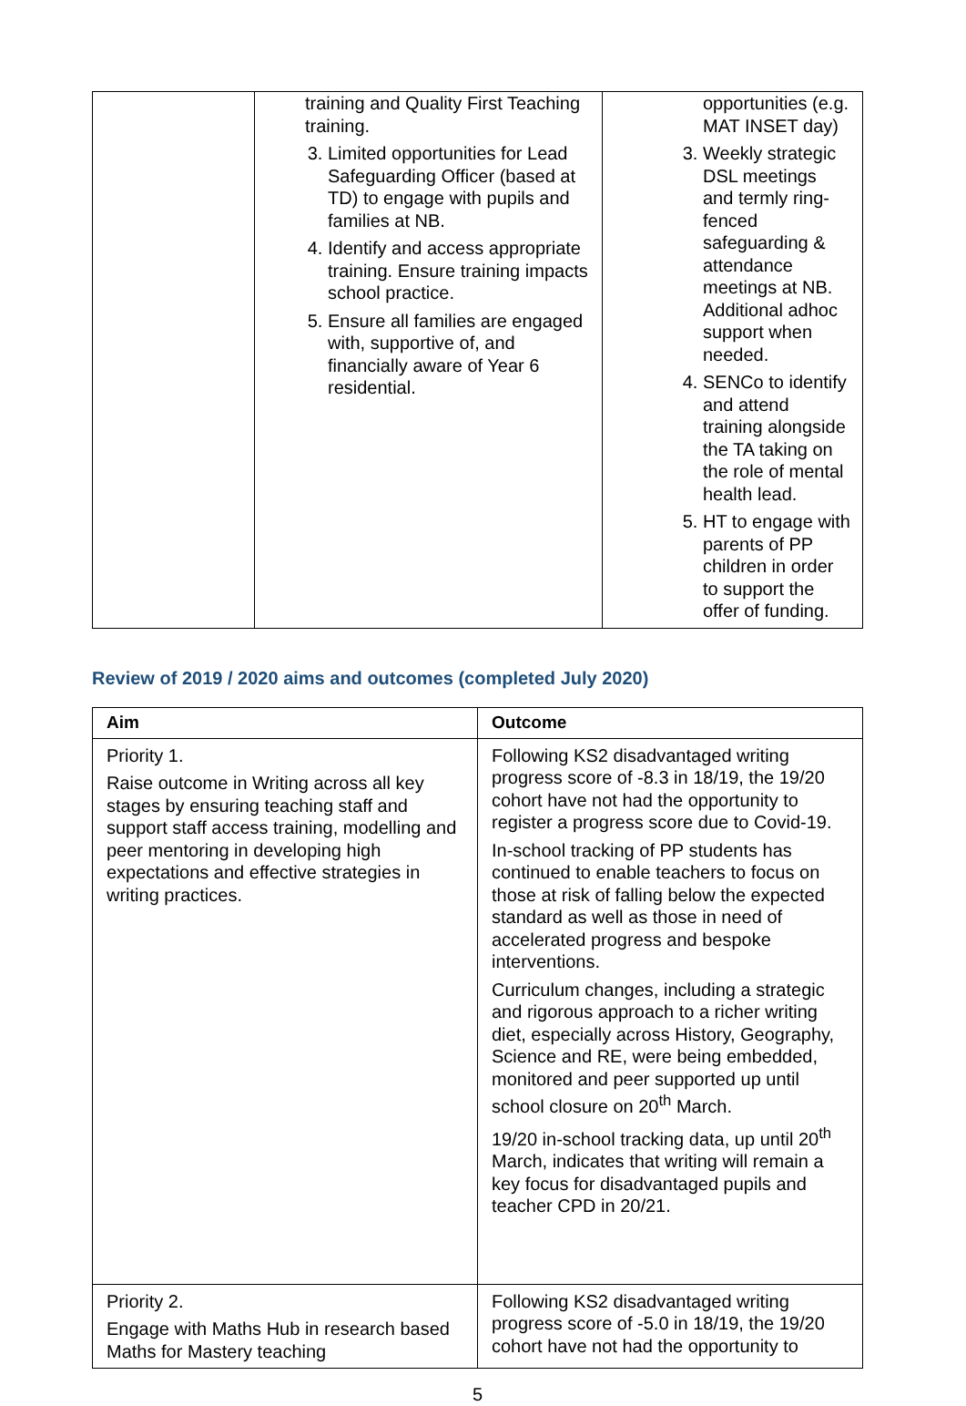| | training and Quality First Teaching training. 3. Limited opportunities for Lead Safeguarding Officer (based at TD) to engage with pupils and families at NB. 4. Identify and access appropriate training. Ensure training impacts school practice. 5. Ensure all families are engaged with, supportive of, and financially aware of Year 6 residential. | opportunities (e.g. MAT INSET day) 3. Weekly strategic DSL meetings and termly ring-fenced safeguarding & attendance meetings at NB. Additional adhoc support when needed. 4. SENCo to identify and attend training alongside the TA taking on the role of mental health lead. 5. HT to engage with parents of PP children in order to support the offer of funding. |
Review of 2019 / 2020 aims and outcomes (completed July 2020)
| Aim | Outcome |
| --- | --- |
| Priority 1. Raise outcome in Writing across all key stages by ensuring teaching staff and support staff access training, modelling and peer mentoring in developing high expectations and effective strategies in writing practices. | Following KS2 disadvantaged writing progress score of -8.3 in 18/19, the 19/20 cohort have not had the opportunity to register a progress score due to Covid-19. In-school tracking of PP students has continued to enable teachers to focus on those at risk of falling below the expected standard as well as those in need of accelerated progress and bespoke interventions. Curriculum changes, including a strategic and rigorous approach to a richer writing diet, especially across History, Geography, Science and RE, were being embedded, monitored and peer supported up until school closure on 20<sup>th</sup> March. 19/20 in-school tracking data, up until 20<sup>th</sup> March, indicates that writing will remain a key focus for disadvantaged pupils and teacher CPD in 20/21. |
| Priority 2. Engage with Maths Hub in research based Maths for Mastery teaching | Following KS2 disadvantaged writing progress score of -5.0 in 18/19, the 19/20 cohort have not had the opportunity to |
5